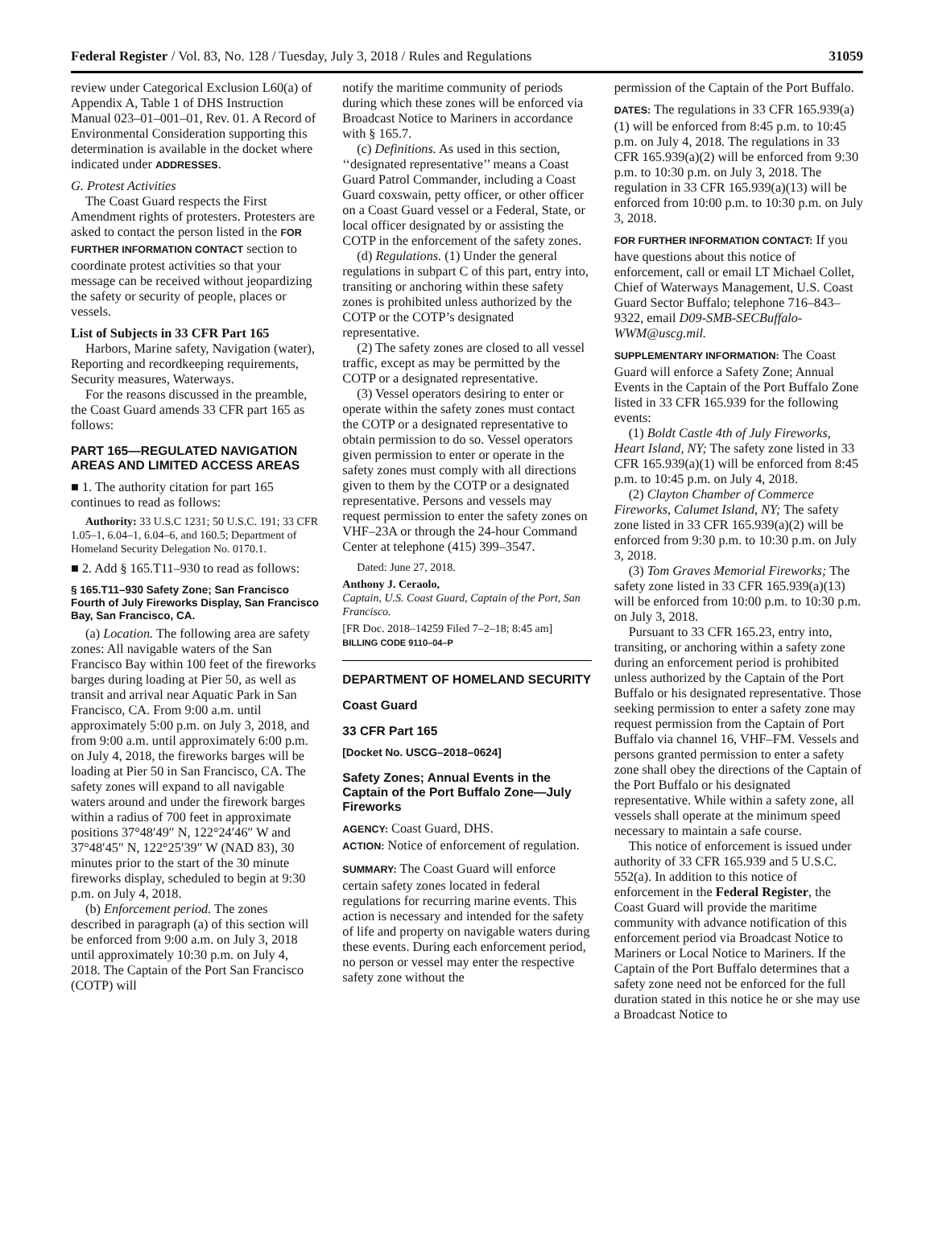Federal Register / Vol. 83, No. 128 / Tuesday, July 3, 2018 / Rules and Regulations 31059
review under Categorical Exclusion L60(a) of Appendix A, Table 1 of DHS Instruction Manual 023–01–001–01, Rev. 01. A Record of Environmental Consideration supporting this determination is available in the docket where indicated under ADDRESSES.
G. Protest Activities
The Coast Guard respects the First Amendment rights of protesters. Protesters are asked to contact the person listed in the FOR FURTHER INFORMATION CONTACT section to coordinate protest activities so that your message can be received without jeopardizing the safety or security of people, places or vessels.
List of Subjects in 33 CFR Part 165
Harbors, Marine safety, Navigation (water), Reporting and recordkeeping requirements, Security measures, Waterways.
For the reasons discussed in the preamble, the Coast Guard amends 33 CFR part 165 as follows:
PART 165—REGULATED NAVIGATION AREAS AND LIMITED ACCESS AREAS
■ 1. The authority citation for part 165 continues to read as follows:
Authority: 33 U.S.C 1231; 50 U.S.C. 191; 33 CFR 1.05–1, 6.04–1, 6.04–6, and 160.5; Department of Homeland Security Delegation No. 0170.1.
■ 2. Add § 165.T11–930 to read as follows:
§ 165.T11–930 Safety Zone; San Francisco Fourth of July Fireworks Display, San Francisco Bay, San Francisco, CA.
(a) Location. The following area are safety zones: All navigable waters of the San Francisco Bay within 100 feet of the fireworks barges during loading at Pier 50, as well as transit and arrival near Aquatic Park in San Francisco, CA. From 9:00 a.m. until approximately 5:00 p.m. on July 3, 2018, and from 9:00 a.m. until approximately 6:00 p.m. on July 4, 2018, the fireworks barges will be loading at Pier 50 in San Francisco, CA. The safety zones will expand to all navigable waters around and under the firework barges within a radius of 700 feet in approximate positions 37°48′49″ N, 122°24′46″ W and 37°48′45″ N, 122°25′39″ W (NAD 83), 30 minutes prior to the start of the 30 minute fireworks display, scheduled to begin at 9:30 p.m. on July 4, 2018.
(b) Enforcement period. The zones described in paragraph (a) of this section will be enforced from 9:00 a.m. on July 3, 2018 until approximately 10:30 p.m. on July 4, 2018. The Captain of the Port San Francisco (COTP) will
notify the maritime community of periods during which these zones will be enforced via Broadcast Notice to Mariners in accordance with § 165.7.
(c) Definitions. As used in this section, ‘‘designated representative’’ means a Coast Guard Patrol Commander, including a Coast Guard coxswain, petty officer, or other officer on a Coast Guard vessel or a Federal, State, or local officer designated by or assisting the COTP in the enforcement of the safety zones.
(d) Regulations. (1) Under the general regulations in subpart C of this part, entry into, transiting or anchoring within these safety zones is prohibited unless authorized by the COTP or the COTP’s designated representative.
(2) The safety zones are closed to all vessel traffic, except as may be permitted by the COTP or a designated representative.
(3) Vessel operators desiring to enter or operate within the safety zones must contact the COTP or a designated representative to obtain permission to do so. Vessel operators given permission to enter or operate in the safety zones must comply with all directions given to them by the COTP or a designated representative. Persons and vessels may request permission to enter the safety zones on VHF–23A or through the 24-hour Command Center at telephone (415) 399–3547.
Dated: June 27, 2018.
Anthony J. Ceraolo,
Captain, U.S. Coast Guard, Captain of the Port, San Francisco.
[FR Doc. 2018–14259 Filed 7–2–18; 8:45 am]
BILLING CODE 9110–04–P
DEPARTMENT OF HOMELAND SECURITY
Coast Guard
33 CFR Part 165
[Docket No. USCG–2018–0624]
Safety Zones; Annual Events in the Captain of the Port Buffalo Zone—July Fireworks
AGENCY: Coast Guard, DHS.
ACTION: Notice of enforcement of regulation.
SUMMARY: The Coast Guard will enforce certain safety zones located in federal regulations for recurring marine events. This action is necessary and intended for the safety of life and property on navigable waters during these events. During each enforcement period, no person or vessel may enter the respective safety zone without the
permission of the Captain of the Port Buffalo.
DATES: The regulations in 33 CFR 165.939(a)(1) will be enforced from 8:45 p.m. to 10:45 p.m. on July 4, 2018. The regulations in 33 CFR 165.939(a)(2) will be enforced from 9:30 p.m. to 10:30 p.m. on July 3, 2018. The regulation in 33 CFR 165.939(a)(13) will be enforced from 10:00 p.m. to 10:30 p.m. on July 3, 2018.
FOR FURTHER INFORMATION CONTACT: If you have questions about this notice of enforcement, call or email LT Michael Collet, Chief of Waterways Management, U.S. Coast Guard Sector Buffalo; telephone 716–843–9322, email D09-SMB-SECBuffalo-WWM@uscg.mil.
SUPPLEMENTARY INFORMATION: The Coast Guard will enforce a Safety Zone; Annual Events in the Captain of the Port Buffalo Zone listed in 33 CFR 165.939 for the following events:
(1) Boldt Castle 4th of July Fireworks, Heart Island, NY; The safety zone listed in 33 CFR 165.939(a)(1) will be enforced from 8:45 p.m. to 10:45 p.m. on July 4, 2018.
(2) Clayton Chamber of Commerce Fireworks, Calumet Island, NY; The safety zone listed in 33 CFR 165.939(a)(2) will be enforced from 9:30 p.m. to 10:30 p.m. on July 3, 2018.
(3) Tom Graves Memorial Fireworks; The safety zone listed in 33 CFR 165.939(a)(13) will be enforced from 10:00 p.m. to 10:30 p.m. on July 3, 2018.
Pursuant to 33 CFR 165.23, entry into, transiting, or anchoring within a safety zone during an enforcement period is prohibited unless authorized by the Captain of the Port Buffalo or his designated representative. Those seeking permission to enter a safety zone may request permission from the Captain of Port Buffalo via channel 16, VHF–FM. Vessels and persons granted permission to enter a safety zone shall obey the directions of the Captain of the Port Buffalo or his designated representative. While within a safety zone, all vessels shall operate at the minimum speed necessary to maintain a safe course.
This notice of enforcement is issued under authority of 33 CFR 165.939 and 5 U.S.C. 552(a). In addition to this notice of enforcement in the Federal Register, the Coast Guard will provide the maritime community with advance notification of this enforcement period via Broadcast Notice to Mariners or Local Notice to Mariners. If the Captain of the Port Buffalo determines that a safety zone need not be enforced for the full duration stated in this notice he or she may use a Broadcast Notice to